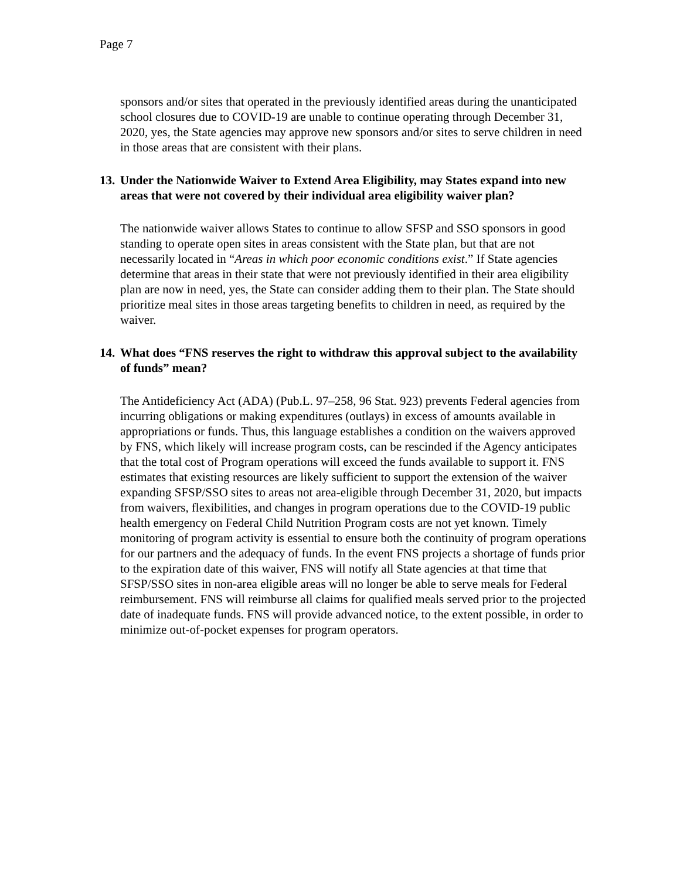Page 7
sponsors and/or sites that operated in the previously identified areas during the unanticipated school closures due to COVID-19 are unable to continue operating through December 31, 2020, yes, the State agencies may approve new sponsors and/or sites to serve children in need in those areas that are consistent with their plans.
13. Under the Nationwide Waiver to Extend Area Eligibility, may States expand into new areas that were not covered by their individual area eligibility waiver plan?
The nationwide waiver allows States to continue to allow SFSP and SSO sponsors in good standing to operate open sites in areas consistent with the State plan, but that are not necessarily located in “Areas in which poor economic conditions exist.” If State agencies determine that areas in their state that were not previously identified in their area eligibility plan are now in need, yes, the State can consider adding them to their plan. The State should prioritize meal sites in those areas targeting benefits to children in need, as required by the waiver.
14. What does “FNS reserves the right to withdraw this approval subject to the availability of funds” mean?
The Antideficiency Act (ADA) (Pub.L. 97–258, 96 Stat. 923) prevents Federal agencies from incurring obligations or making expenditures (outlays) in excess of amounts available in appropriations or funds. Thus, this language establishes a condition on the waivers approved by FNS, which likely will increase program costs, can be rescinded if the Agency anticipates that the total cost of Program operations will exceed the funds available to support it. FNS estimates that existing resources are likely sufficient to support the extension of the waiver expanding SFSP/SSO sites to areas not area-eligible through December 31, 2020, but impacts from waivers, flexibilities, and changes in program operations due to the COVID-19 public health emergency on Federal Child Nutrition Program costs are not yet known. Timely monitoring of program activity is essential to ensure both the continuity of program operations for our partners and the adequacy of funds. In the event FNS projects a shortage of funds prior to the expiration date of this waiver, FNS will notify all State agencies at that time that SFSP/SSO sites in non-area eligible areas will no longer be able to serve meals for Federal reimbursement. FNS will reimburse all claims for qualified meals served prior to the projected date of inadequate funds. FNS will provide advanced notice, to the extent possible, in order to minimize out-of-pocket expenses for program operators.